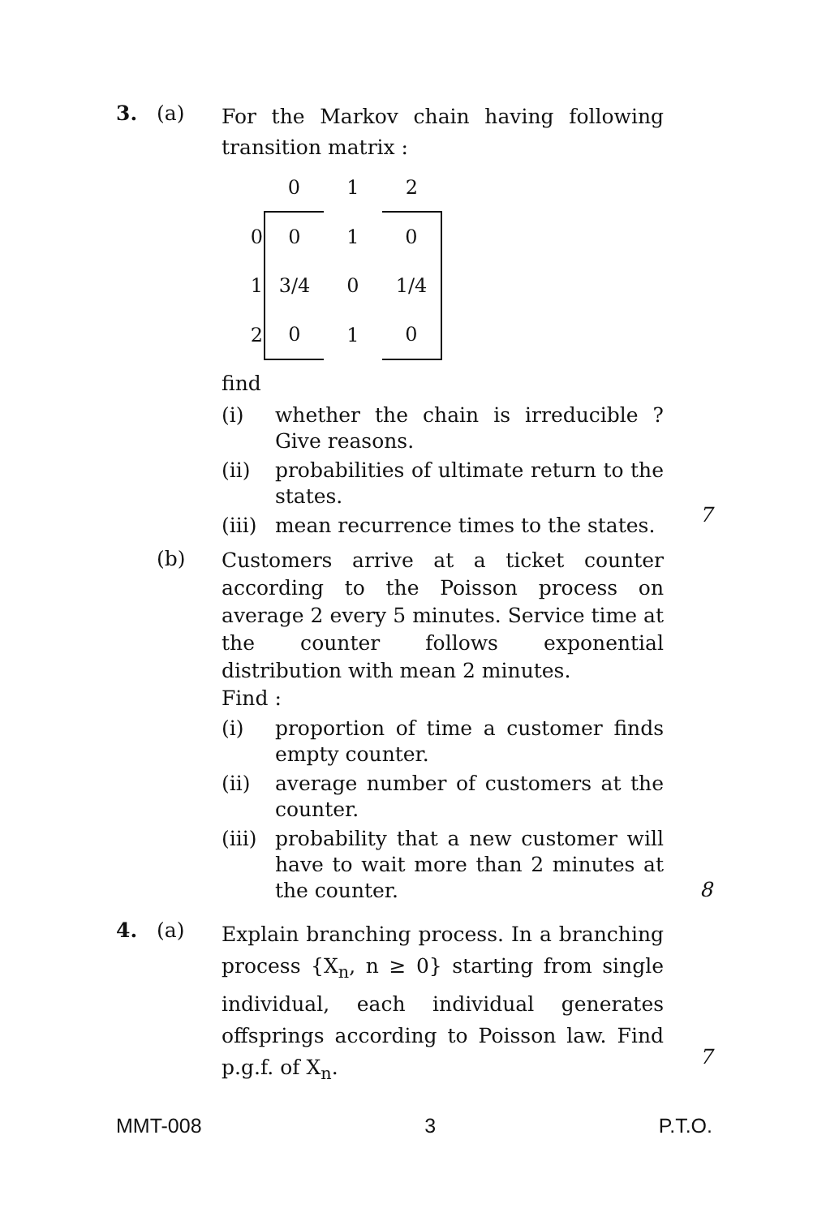3. (a)
For the Markov chain having following transition matrix :
| | 0 | 1 | 2 |
| 0 | 0 | 1 | 0 |
| 1 | 3/4 | 0 | 1/4 |
| 2 | 0 | 1 | 0 |
find
(i) whether the chain is irreducible ? Give reasons.
(ii) probabilities of ultimate return to the states.
(iii)
mean recurrence times to the states.
7
(b)
Customers arrive at a ticket counter according to the Poisson process on average 2 every 5 minutes. Service time at the counter follows exponential distribution with mean 2 minutes.
Find :
(i) proportion of time a customer finds empty counter.
(ii) average number of customers at the counter.
(iii)
probability that a new customer will have to wait more than 2 minutes at the counter.
8
4. (a)
Explain branching process. In a branching process {X<sub>n</sub>, n ≥ 0} starting from single individual, each individual generates offsprings according to Poisson law. Find p.g.f. of X<sub>n</sub>.
7
MMT-008 3 P.T.O.